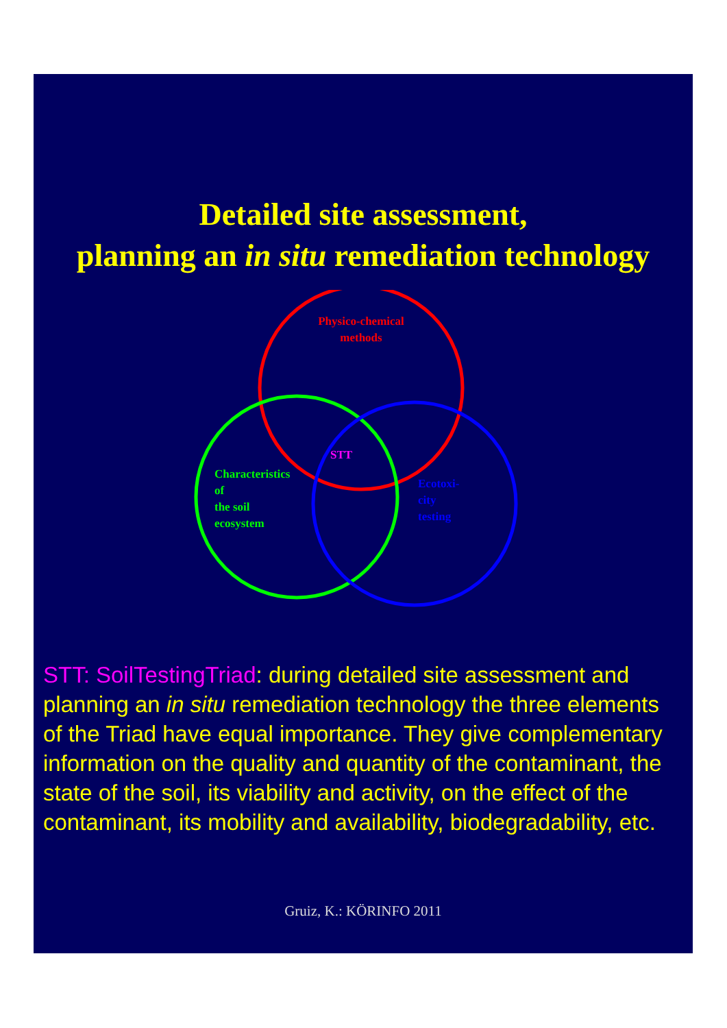Detailed site assessment,
planning an in situ remediation technology
Physico-chemical methods
STT
Characteristics
of
the soil
ecosystem
Ecotoxi-
city
testing
STT: SoilTestingTriad: during detailed site assessment and planning an in situ remediation technology the three elements of the Triad have equal importance. They give complementary information on the quality and quantity of the contaminant, the state of the soil, its viability and activity, on the effect of the contaminant, its mobility and availability, biodegradability, etc.
Gruiz, K.: KÖRINFO 2011